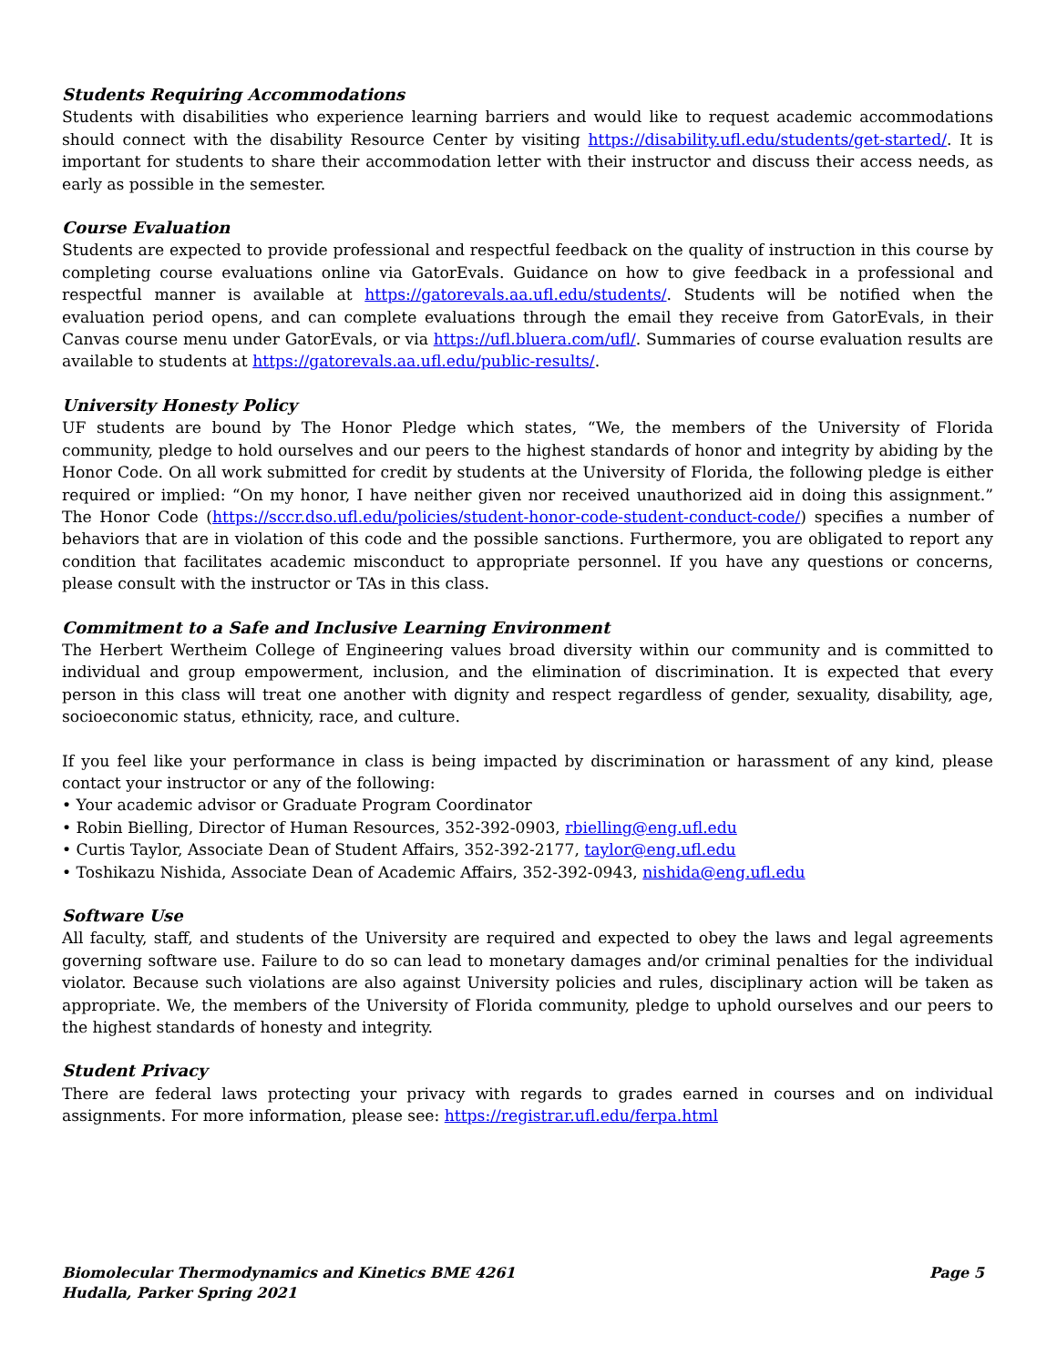Students Requiring Accommodations
Students with disabilities who experience learning barriers and would like to request academic accommodations should connect with the disability Resource Center by visiting https://disability.ufl.edu/students/get-started/. It is important for students to share their accommodation letter with their instructor and discuss their access needs, as early as possible in the semester.
Course Evaluation
Students are expected to provide professional and respectful feedback on the quality of instruction in this course by completing course evaluations online via GatorEvals. Guidance on how to give feedback in a professional and respectful manner is available at https://gatorevals.aa.ufl.edu/students/. Students will be notified when the evaluation period opens, and can complete evaluations through the email they receive from GatorEvals, in their Canvas course menu under GatorEvals, or via https://ufl.bluera.com/ufl/. Summaries of course evaluation results are available to students at https://gatorevals.aa.ufl.edu/public-results/.
University Honesty Policy
UF students are bound by The Honor Pledge which states, “We, the members of the University of Florida community, pledge to hold ourselves and our peers to the highest standards of honor and integrity by abiding by the Honor Code. On all work submitted for credit by students at the University of Florida, the following pledge is either required or implied: “On my honor, I have neither given nor received unauthorized aid in doing this assignment.” The Honor Code (https://sccr.dso.ufl.edu/policies/student-honor-code-student-conduct-code/) specifies a number of behaviors that are in violation of this code and the possible sanctions. Furthermore, you are obligated to report any condition that facilitates academic misconduct to appropriate personnel. If you have any questions or concerns, please consult with the instructor or TAs in this class.
Commitment to a Safe and Inclusive Learning Environment
The Herbert Wertheim College of Engineering values broad diversity within our community and is committed to individual and group empowerment, inclusion, and the elimination of discrimination. It is expected that every person in this class will treat one another with dignity and respect regardless of gender, sexuality, disability, age, socioeconomic status, ethnicity, race, and culture.
If you feel like your performance in class is being impacted by discrimination or harassment of any kind, please contact your instructor or any of the following:
• Your academic advisor or Graduate Program Coordinator
• Robin Bielling, Director of Human Resources, 352-392-0903, rbielling@eng.ufl.edu
• Curtis Taylor, Associate Dean of Student Affairs, 352-392-2177, taylor@eng.ufl.edu
• Toshikazu Nishida, Associate Dean of Academic Affairs, 352-392-0943, nishida@eng.ufl.edu
Software Use
All faculty, staff, and students of the University are required and expected to obey the laws and legal agreements governing software use. Failure to do so can lead to monetary damages and/or criminal penalties for the individual violator. Because such violations are also against University policies and rules, disciplinary action will be taken as appropriate. We, the members of the University of Florida community, pledge to uphold ourselves and our peers to the highest standards of honesty and integrity.
Student Privacy
There are federal laws protecting your privacy with regards to grades earned in courses and on individual assignments. For more information, please see: https://registrar.ufl.edu/ferpa.html
Page 5 Biomolecular Thermodynamics and Kinetics BME 4261
Hudalla, Parker Spring 2021